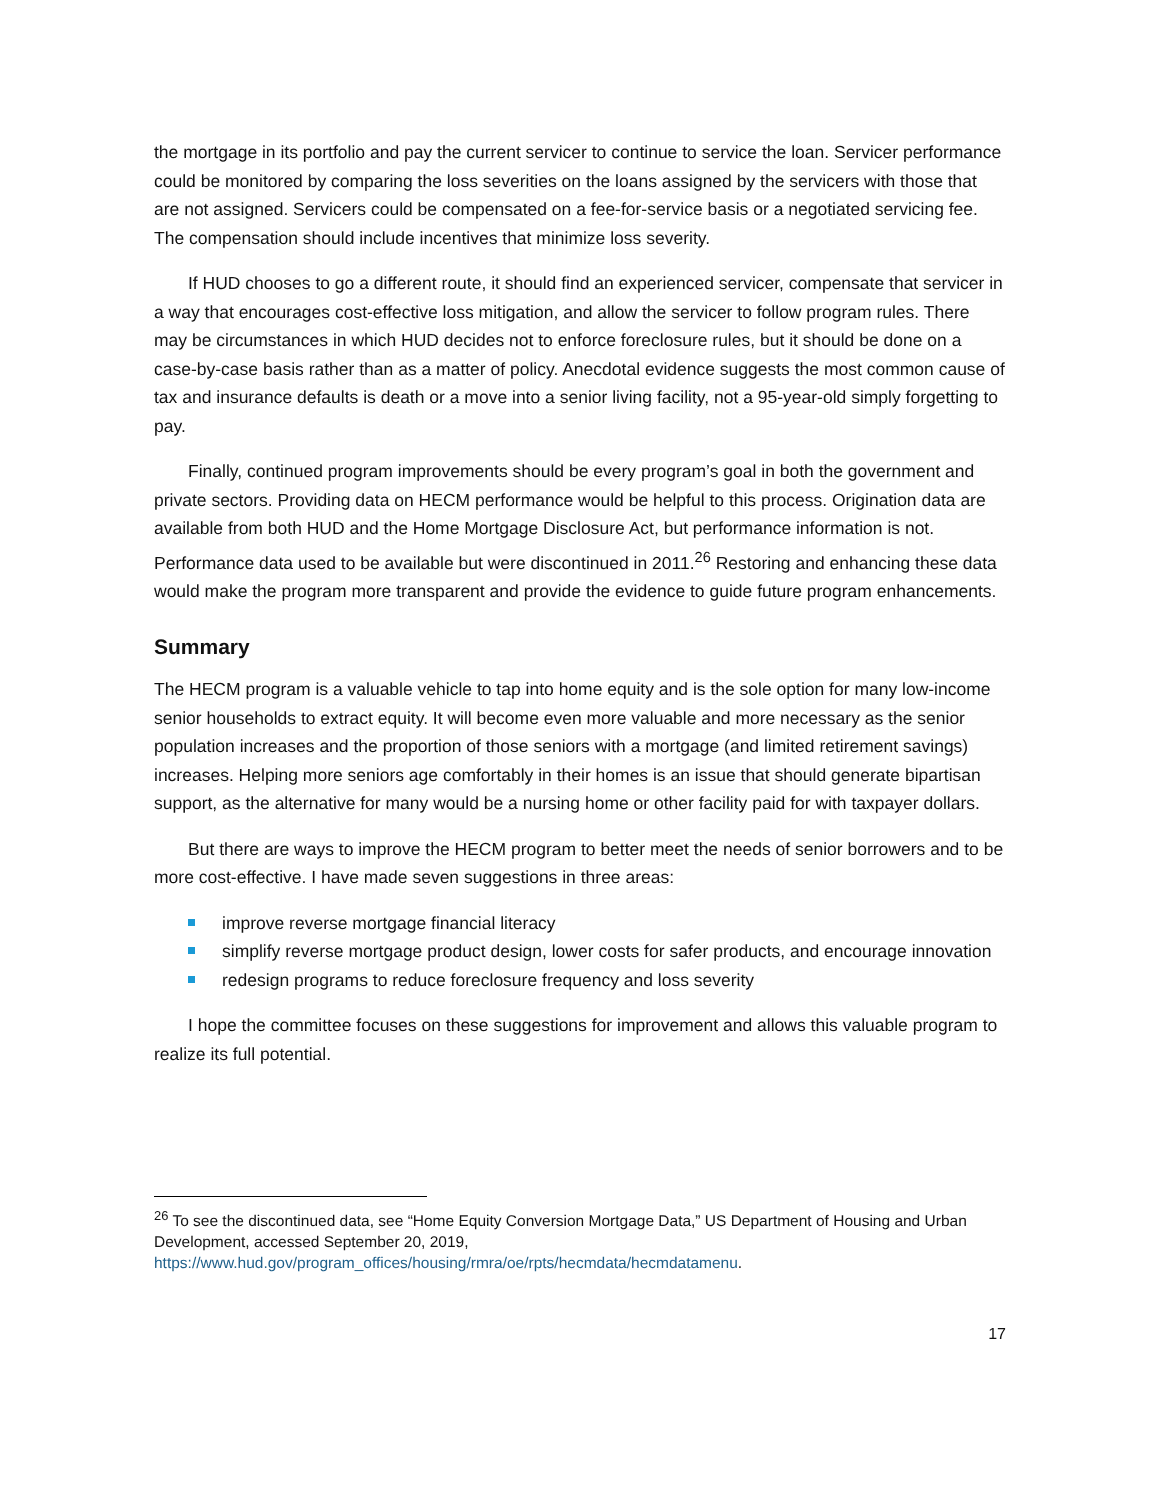the mortgage in its portfolio and pay the current servicer to continue to service the loan. Servicer performance could be monitored by comparing the loss severities on the loans assigned by the servicers with those that are not assigned. Servicers could be compensated on a fee-for-service basis or a negotiated servicing fee. The compensation should include incentives that minimize loss severity.
If HUD chooses to go a different route, it should find an experienced servicer, compensate that servicer in a way that encourages cost-effective loss mitigation, and allow the servicer to follow program rules. There may be circumstances in which HUD decides not to enforce foreclosure rules, but it should be done on a case-by-case basis rather than as a matter of policy. Anecdotal evidence suggests the most common cause of tax and insurance defaults is death or a move into a senior living facility, not a 95-year-old simply forgetting to pay.
Finally, continued program improvements should be every program’s goal in both the government and private sectors. Providing data on HECM performance would be helpful to this process. Origination data are available from both HUD and the Home Mortgage Disclosure Act, but performance information is not. Performance data used to be available but were discontinued in 2011.<sup>26</sup> Restoring and enhancing these data would make the program more transparent and provide the evidence to guide future program enhancements.
Summary
The HECM program is a valuable vehicle to tap into home equity and is the sole option for many low-income senior households to extract equity. It will become even more valuable and more necessary as the senior population increases and the proportion of those seniors with a mortgage (and limited retirement savings) increases. Helping more seniors age comfortably in their homes is an issue that should generate bipartisan support, as the alternative for many would be a nursing home or other facility paid for with taxpayer dollars.
But there are ways to improve the HECM program to better meet the needs of senior borrowers and to be more cost-effective. I have made seven suggestions in three areas:
improve reverse mortgage financial literacy
simplify reverse mortgage product design, lower costs for safer products, and encourage innovation
redesign programs to reduce foreclosure frequency and loss severity
I hope the committee focuses on these suggestions for improvement and allows this valuable program to realize its full potential.
<sup>26</sup> To see the discontinued data, see “Home Equity Conversion Mortgage Data,” US Department of Housing and Urban Development, accessed September 20, 2019, https://www.hud.gov/program_offices/housing/rmra/oe/rpts/hecmdata/hecmdatamenu.
17